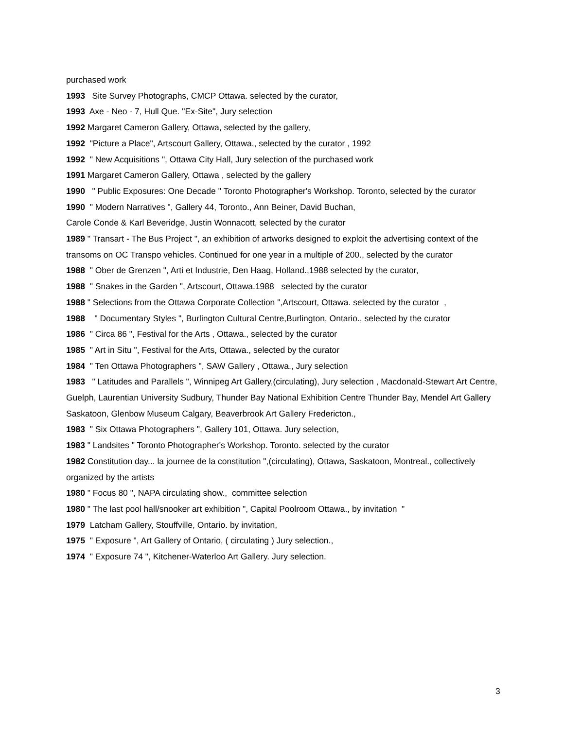purchased work
1993 Site Survey Photographs, CMCP Ottawa. selected by the curator,
1993 Axe - Neo - 7, Hull Que. "Ex-Site", Jury selection
1992 Margaret Cameron Gallery, Ottawa, selected by the gallery,
1992 "Picture a Place", Artscourt Gallery, Ottawa., selected by the curator , 1992
1992 " New Acquisitions ", Ottawa City Hall, Jury selection of the purchased work
1991 Margaret Cameron Gallery, Ottawa , selected by the gallery
1990 " Public Exposures: One Decade " Toronto Photographer's Workshop. Toronto, selected by the curator
1990 " Modern Narratives ", Gallery 44, Toronto., Ann Beiner, David Buchan,
Carole Conde & Karl Beveridge, Justin Wonnacott, selected by the curator
1989 " Transart - The Bus Project ", an exhibition of artworks designed to exploit the advertising context of the transoms on OC Transpo vehicles. Continued for one year in a multiple of 200., selected by the curator
1988 " Ober de Grenzen ", Arti et Industrie, Den Haag, Holland.,1988 selected by the curator,
1988 " Snakes in the Garden ", Artscourt, Ottawa.1988 selected by the curator
1988 " Selections from the Ottawa Corporate Collection ",Artscourt, Ottawa. selected by the curator ,
1988 " Documentary Styles ", Burlington Cultural Centre,Burlington, Ontario., selected by the curator
1986 " Circa 86 ", Festival for the Arts , Ottawa., selected by the curator
1985 " Art in Situ ", Festival for the Arts, Ottawa., selected by the curator
1984 " Ten Ottawa Photographers ", SAW Gallery , Ottawa., Jury selection
1983 " Latitudes and Parallels ", Winnipeg Art Gallery,(circulating), Jury selection , Macdonald-Stewart Art Centre, Guelph, Laurentian University Sudbury, Thunder Bay National Exhibition Centre Thunder Bay, Mendel Art Gallery Saskatoon, Glenbow Museum Calgary, Beaverbrook Art Gallery Fredericton.,
1983 " Six Ottawa Photographers ", Gallery 101, Ottawa. Jury selection,
1983 " Landsites " Toronto Photographer's Workshop. Toronto. selected by the curator
1982 Constitution day... la journee de la constitution ",(circulating), Ottawa, Saskatoon, Montreal., collectively organized by the artists
1980 " Focus 80 ", NAPA circulating show., committee selection
1980 " The last pool hall/snooker art exhibition ", Capital Poolroom Ottawa., by invitation "
1979 Latcham Gallery, Stouffville, Ontario. by invitation,
1975 " Exposure ", Art Gallery of Ontario, ( circulating ) Jury selection.,
1974 " Exposure 74 ", Kitchener-Waterloo Art Gallery. Jury selection.
3